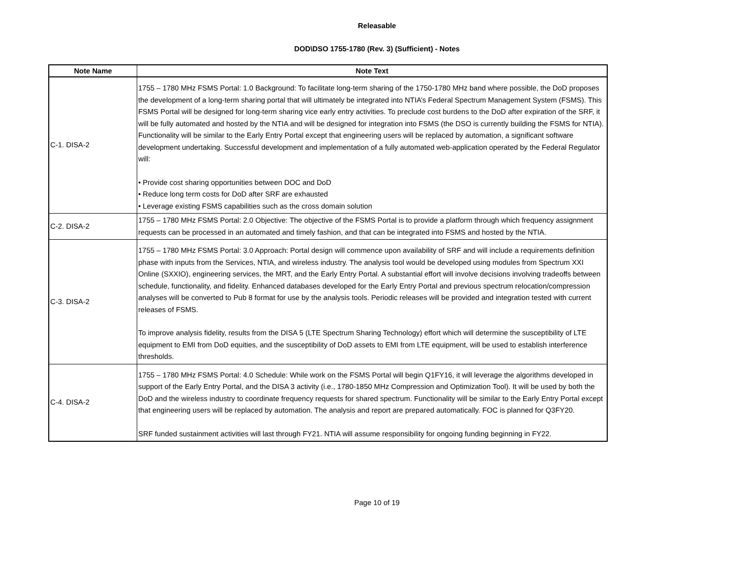Releasable
DOD\DSO 1755-1780 (Rev. 3) (Sufficient) - Notes
| Note Name | Note Text |
| --- | --- |
| C-1. DISA-2 | 1755 – 1780 MHz FSMS Portal: 1.0 Background: To facilitate long-term sharing of the 1750-1780 MHz band where possible, the DoD proposes the development of a long-term sharing portal that will ultimately be integrated into NTIA’s Federal Spectrum Management System (FSMS). This FSMS Portal will be designed for long-term sharing vice early entry activities. To preclude cost burdens to the DoD after expiration of the SRF, it will be fully automated and hosted by the NTIA and will be designed for integration into FSMS (the DSO is currently building the FSMS for NTIA). Functionality will be similar to the Early Entry Portal except that engineering users will be replaced by automation, a significant software development undertaking. Successful development and implementation of a fully automated web-application operated by the Federal Regulator will: • Provide cost sharing opportunities between DOC and DoD • Reduce long term costs for DoD after SRF are exhausted • Leverage existing FSMS capabilities such as the cross domain solution |
| C-2. DISA-2 | 1755 – 1780 MHz FSMS Portal: 2.0 Objective: The objective of the FSMS Portal is to provide a platform through which frequency assignment requests can be processed in an automated and timely fashion, and that can be integrated into FSMS and hosted by the NTIA. |
| C-3. DISA-2 | 1755 – 1780 MHz FSMS Portal: 3.0 Approach: Portal design will commence upon availability of SRF and will include a requirements definition phase with inputs from the Services, NTIA, and wireless industry. The analysis tool would be developed using modules from Spectrum XXI Online (SXXIO), engineering services, the MRT, and the Early Entry Portal. A substantial effort will involve decisions involving tradeoffs between schedule, functionality, and fidelity. Enhanced databases developed for the Early Entry Portal and previous spectrum relocation/compression analyses will be converted to Pub 8 format for use by the analysis tools. Periodic releases will be provided and integration tested with current releases of FSMS. To improve analysis fidelity, results from the DISA 5 (LTE Spectrum Sharing Technology) effort which will determine the susceptibility of LTE equipment to EMI from DoD equities, and the susceptibility of DoD assets to EMI from LTE equipment, will be used to establish interference thresholds. |
| C-4. DISA-2 | 1755 – 1780 MHz FSMS Portal: 4.0 Schedule: While work on the FSMS Portal will begin Q1FY16, it will leverage the algorithms developed in support of the Early Entry Portal, and the DISA 3 activity (i.e., 1780-1850 MHz Compression and Optimization Tool). It will be used by both the DoD and the wireless industry to coordinate frequency requests for shared spectrum. Functionality will be similar to the Early Entry Portal except that engineering users will be replaced by automation. The analysis and report are prepared automatically. FOC is planned for Q3FY20. SRF funded sustainment activities will last through FY21. NTIA will assume responsibility for ongoing funding beginning in FY22. |
Page 10 of 19